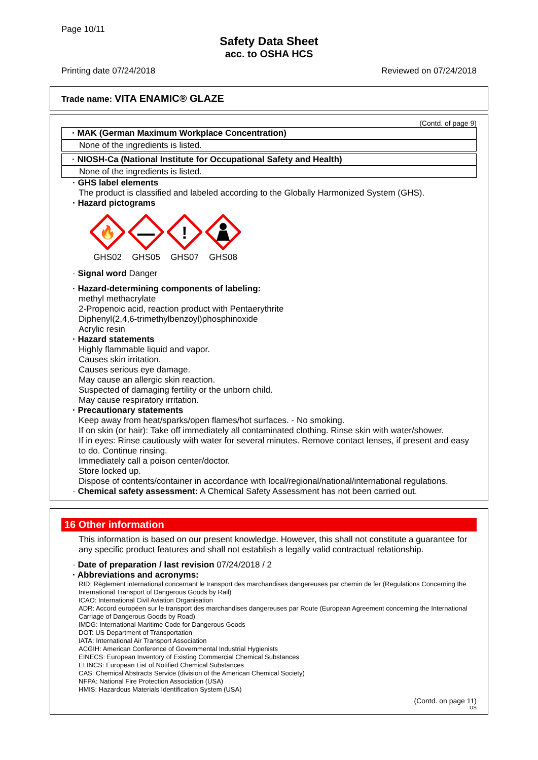Page 10/11
Safety Data Sheet
acc. to OSHA HCS
Printing date 07/24/2018 Reviewed on 07/24/2018
Trade name: VITA ENAMIC® GLAZE
(Contd. of page 9)
· MAK (German Maximum Workplace Concentration)
None of the ingredients is listed.
· NIOSH-Ca (National Institute for Occupational Safety and Health)
None of the ingredients is listed.
· GHS label elements
The product is classified and labeled according to the Globally Harmonized System (GHS).
· Hazard pictograms
🔥
GHS02
GHS05
!
GHS07
GHS08
· Signal word Danger
· Hazard-determining components of labeling:
methyl methacrylate
2-Propenoic acid, reaction product with Pentaerythrite
Diphenyl(2,4,6-trimethylbenzoyl)phosphinoxide
Acrylic resin
· Hazard statements
Highly flammable liquid and vapor.
Causes skin irritation.
Causes serious eye damage.
May cause an allergic skin reaction.
Suspected of damaging fertility or the unborn child.
May cause respiratory irritation.
· Precautionary statements
Keep away from heat/sparks/open flames/hot surfaces. - No smoking.
If on skin (or hair): Take off immediately all contaminated clothing. Rinse skin with water/shower.
If in eyes: Rinse cautiously with water for several minutes. Remove contact lenses, if present and easy to do. Continue rinsing.
Immediately call a poison center/doctor.
Store locked up.
Dispose of contents/container in accordance with local/regional/national/international regulations.
· Chemical safety assessment: A Chemical Safety Assessment has not been carried out.
16 Other information
This information is based on our present knowledge. However, this shall not constitute a guarantee for any specific product features and shall not establish a legally valid contractual relationship.
· Date of preparation / last revision 07/24/2018 / 2
· Abbreviations and acronyms:
RID: Règlement international concernant le transport des marchandises dangereuses par chemin de fer (Regulations Concerning the International Transport of Dangerous Goods by Rail)
ICAO: International Civil Aviation Organisation
ADR: Accord européen sur le transport des marchandises dangereuses par Route (European Agreement concerning the International Carriage of Dangerous Goods by Road)
IMDG: International Maritime Code for Dangerous Goods
DOT: US Department of Transportation
IATA: International Air Transport Association
ACGIH: American Conference of Governmental Industrial Hygienists
EINECS: European Inventory of Existing Commercial Chemical Substances
ELINCS: European List of Notified Chemical Substances
CAS: Chemical Abstracts Service (division of the American Chemical Society)
NFPA: National Fire Protection Association (USA)
HMIS: Hazardous Materials Identification System (USA)
(Contd. on page 11)
US